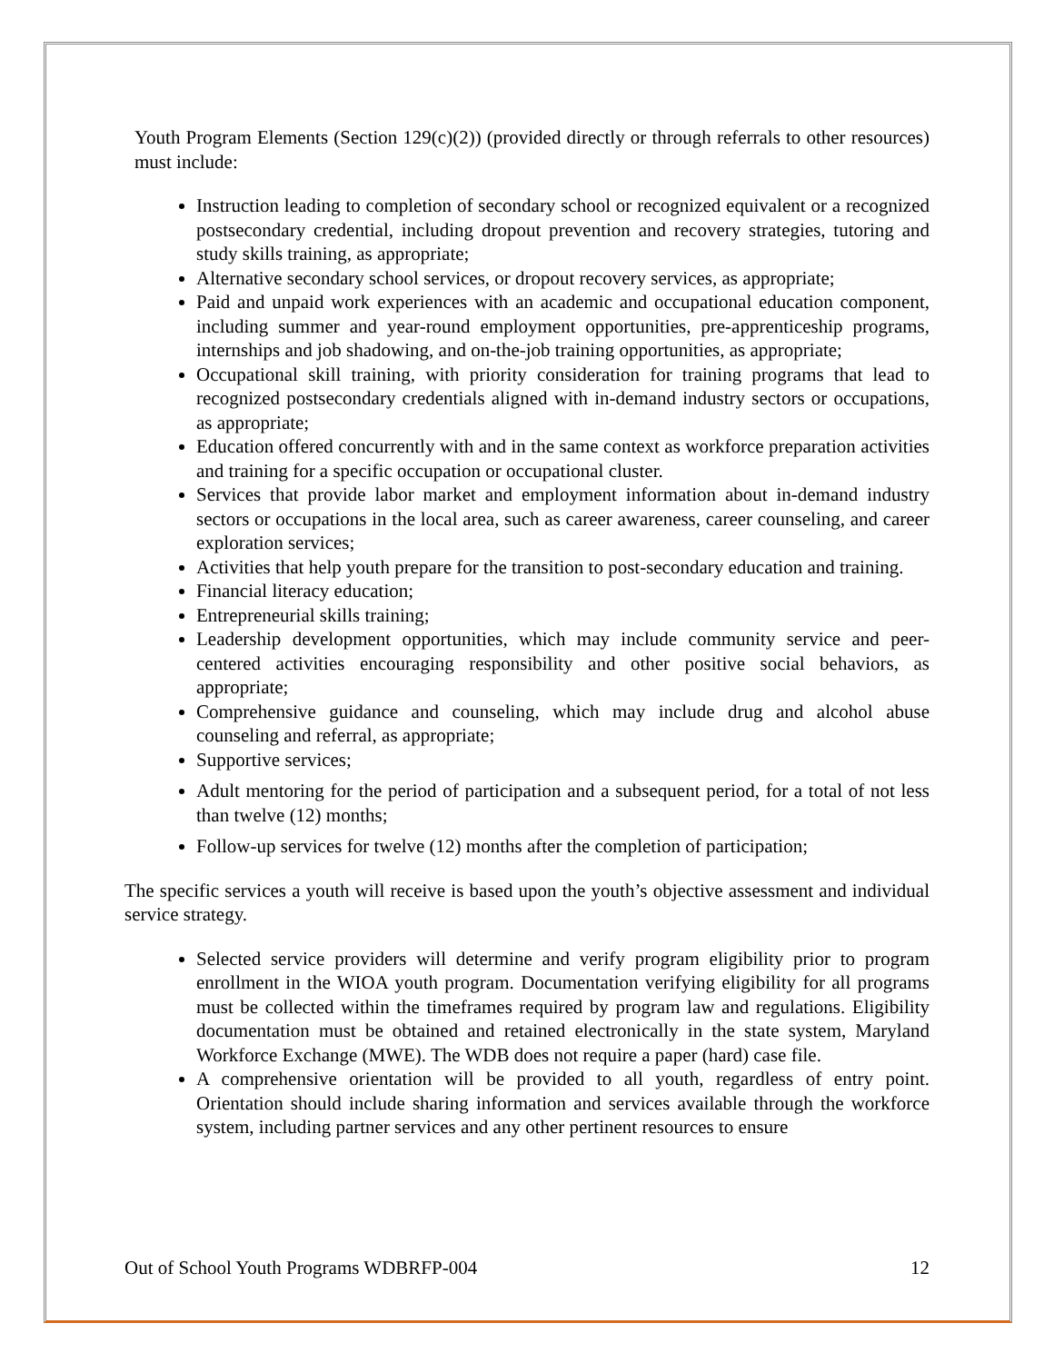Youth Program Elements (Section 129(c)(2)) (provided directly or through referrals to other resources) must include:
Instruction leading to completion of secondary school or recognized equivalent or a recognized postsecondary credential, including dropout prevention and recovery strategies, tutoring and study skills training, as appropriate;
Alternative secondary school services, or dropout recovery services, as appropriate;
Paid and unpaid work experiences with an academic and occupational education component, including summer and year-round employment opportunities, pre-apprenticeship programs, internships and job shadowing, and on-the-job training opportunities, as appropriate;
Occupational skill training, with priority consideration for training programs that lead to recognized postsecondary credentials aligned with in-demand industry sectors or occupations, as appropriate;
Education offered concurrently with and in the same context as workforce preparation activities and training for a specific occupation or occupational cluster.
Services that provide labor market and employment information about in-demand industry sectors or occupations in the local area, such as career awareness, career counseling, and career exploration services;
Activities that help youth prepare for the transition to post-secondary education and training.
Financial literacy education;
Entrepreneurial skills training;
Leadership development opportunities, which may include community service and peer-centered activities encouraging responsibility and other positive social behaviors, as appropriate;
Comprehensive guidance and counseling, which may include drug and alcohol abuse counseling and referral, as appropriate;
Supportive services;
Adult mentoring for the period of participation and a subsequent period, for a total of not less than twelve (12) months;
Follow-up services for twelve (12) months after the completion of participation;
The specific services a youth will receive is based upon the youth’s objective assessment and individual service strategy.
Selected service providers will determine and verify program eligibility prior to program enrollment in the WIOA youth program. Documentation verifying eligibility for all programs must be collected within the timeframes required by program law and regulations. Eligibility documentation must be obtained and retained electronically in the state system, Maryland Workforce Exchange (MWE). The WDB does not require a paper (hard) case file.
A comprehensive orientation will be provided to all youth, regardless of entry point. Orientation should include sharing information and services available through the workforce system, including partner services and any other pertinent resources to ensure
Out of School Youth Programs WDBRFP-004 12